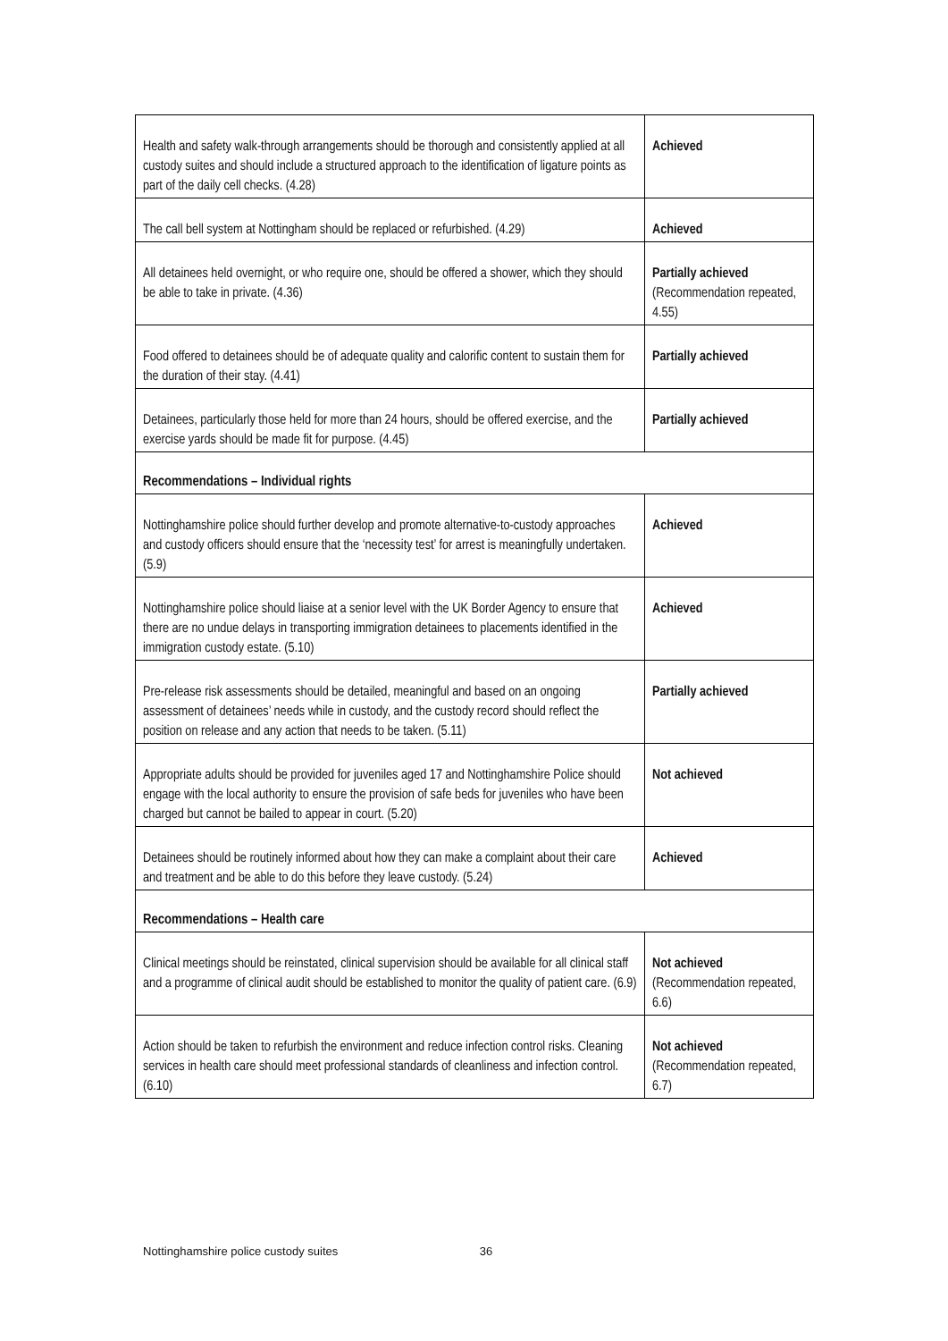| Health and safety walk-through arrangements should be thorough and consistently applied at all custody suites and should include a structured approach to the identification of ligature points as part of the daily cell checks. (4.28) | Achieved |
| The call bell system at Nottingham should be replaced or refurbished. (4.29) | Achieved |
| All detainees held overnight, or who require one, should be offered a shower, which they should be able to take in private. (4.36) | Partially achieved (Recommendation repeated, 4.55) |
| Food offered to detainees should be of adequate quality and calorific content to sustain them for the duration of their stay. (4.41) | Partially achieved |
| Detainees, particularly those held for more than 24 hours, should be offered exercise, and the exercise yards should be made fit for purpose. (4.45) | Partially achieved |
| Recommendations – Individual rights | |
| Nottinghamshire police should further develop and promote alternative-to-custody approaches and custody officers should ensure that the ‘necessity test’ for arrest is meaningfully undertaken. (5.9) | Achieved |
| Nottinghamshire police should liaise at a senior level with the UK Border Agency to ensure that there are no undue delays in transporting immigration detainees to placements identified in the immigration custody estate. (5.10) | Achieved |
| Pre-release risk assessments should be detailed, meaningful and based on an ongoing assessment of detainees’ needs while in custody, and the custody record should reflect the position on release and any action that needs to be taken. (5.11) | Partially achieved |
| Appropriate adults should be provided for juveniles aged 17 and Nottinghamshire Police should engage with the local authority to ensure the provision of safe beds for juveniles who have been charged but cannot be bailed to appear in court. (5.20) | Not achieved |
| Detainees should be routinely informed about how they can make a complaint about their care and treatment and be able to do this before they leave custody. (5.24) | Achieved |
| Recommendations – Health care | |
| Clinical meetings should be reinstated, clinical supervision should be available for all clinical staff and a programme of clinical audit should be established to monitor the quality of patient care. (6.9) | Not achieved (Recommendation repeated, 6.6) |
| Action should be taken to refurbish the environment and reduce infection control risks. Cleaning services in health care should meet professional standards of cleanliness and infection control. (6.10) | Not achieved (Recommendation repeated, 6.7) |
Nottinghamshire police custody suites 36